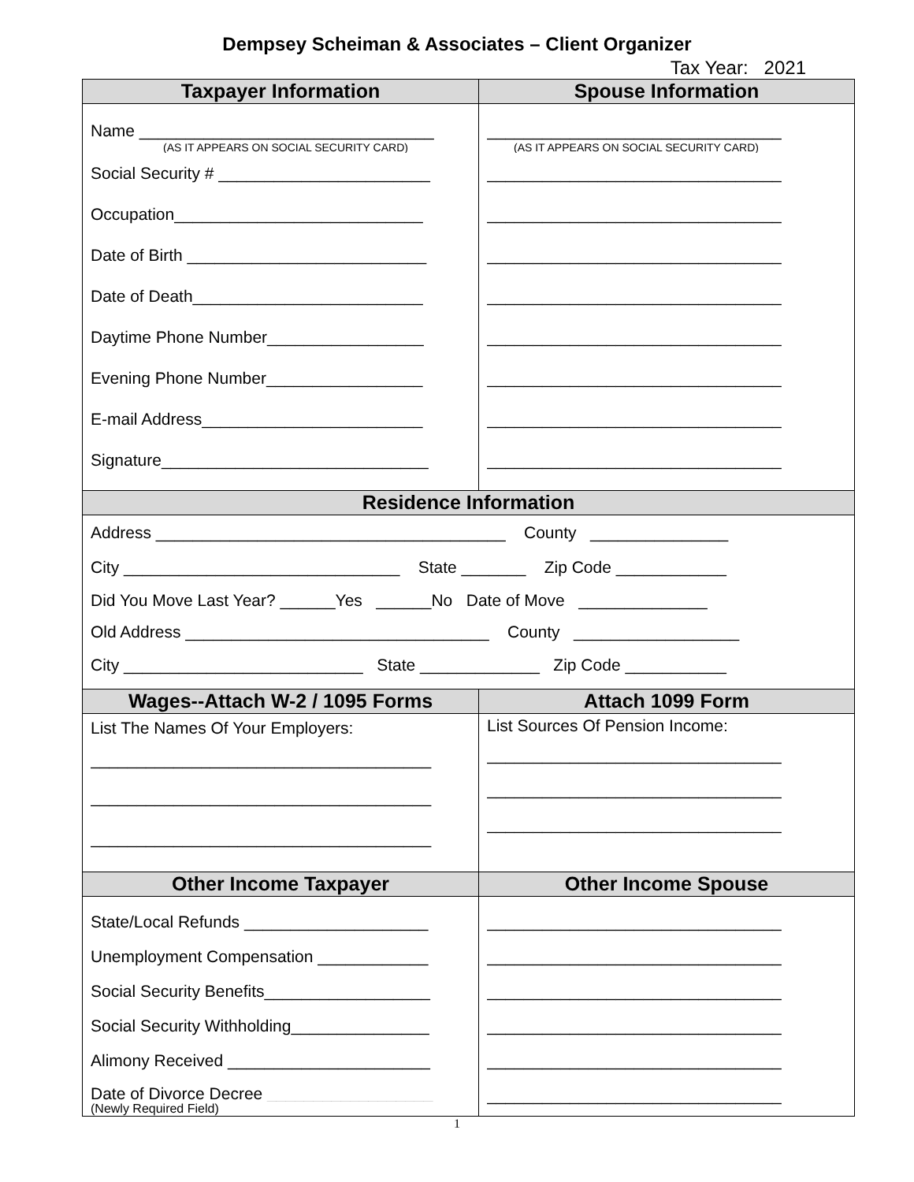Dempsey Scheiman & Associates – Client Organizer
Tax Year: 2021
| Taxpayer Information | Spouse Information |
| --- | --- |
| Name ________________________________ (AS IT APPEARS ON SOCIAL SECURITY CARD) Social Security # _______________________ Occupation___________________________ Date of Birth __________________________ Date of Death_________________________ Daytime Phone Number_________________ Evening Phone Number_________________ E-mail Address________________________ Signature_____________________________ | ________________________________ (AS IT APPEARS ON SOCIAL SECURITY CARD) ________________________________ ________________________________ ________________________________ ________________________________ ________________________________ ________________________________ ________________________________ ________________________________ |
| Residence Information | |
| Address ______________________________________ County _______________ City ______________________________ State _______ Zip Code ____________ Did You Move Last Year? ______Yes ______No Date of Move ______________ Old Address _________________________________ County __________________ City __________________________ State _____________ Zip Code ___________ | |
| Wages--Attach W-2 / 1095 Forms | Attach 1099 Form |
| List The Names Of Your Employers: _____________________________________ _____________________________________ _____________________________________ | List Sources Of Pension Income: ________________________________ ________________________________ ________________________________ |
| Other Income Taxpayer | Other Income Spouse |
| State/Local Refunds ____________________ Unemployment Compensation ____________ Social Security Benefits__________________ Social Security Withholding_______________ Alimony Received ______________________ Date of Divorce Decree __________________ (Newly Required Field) | ________________________________ ________________________________ ________________________________ ________________________________ ________________________________ ________________________________ |
1